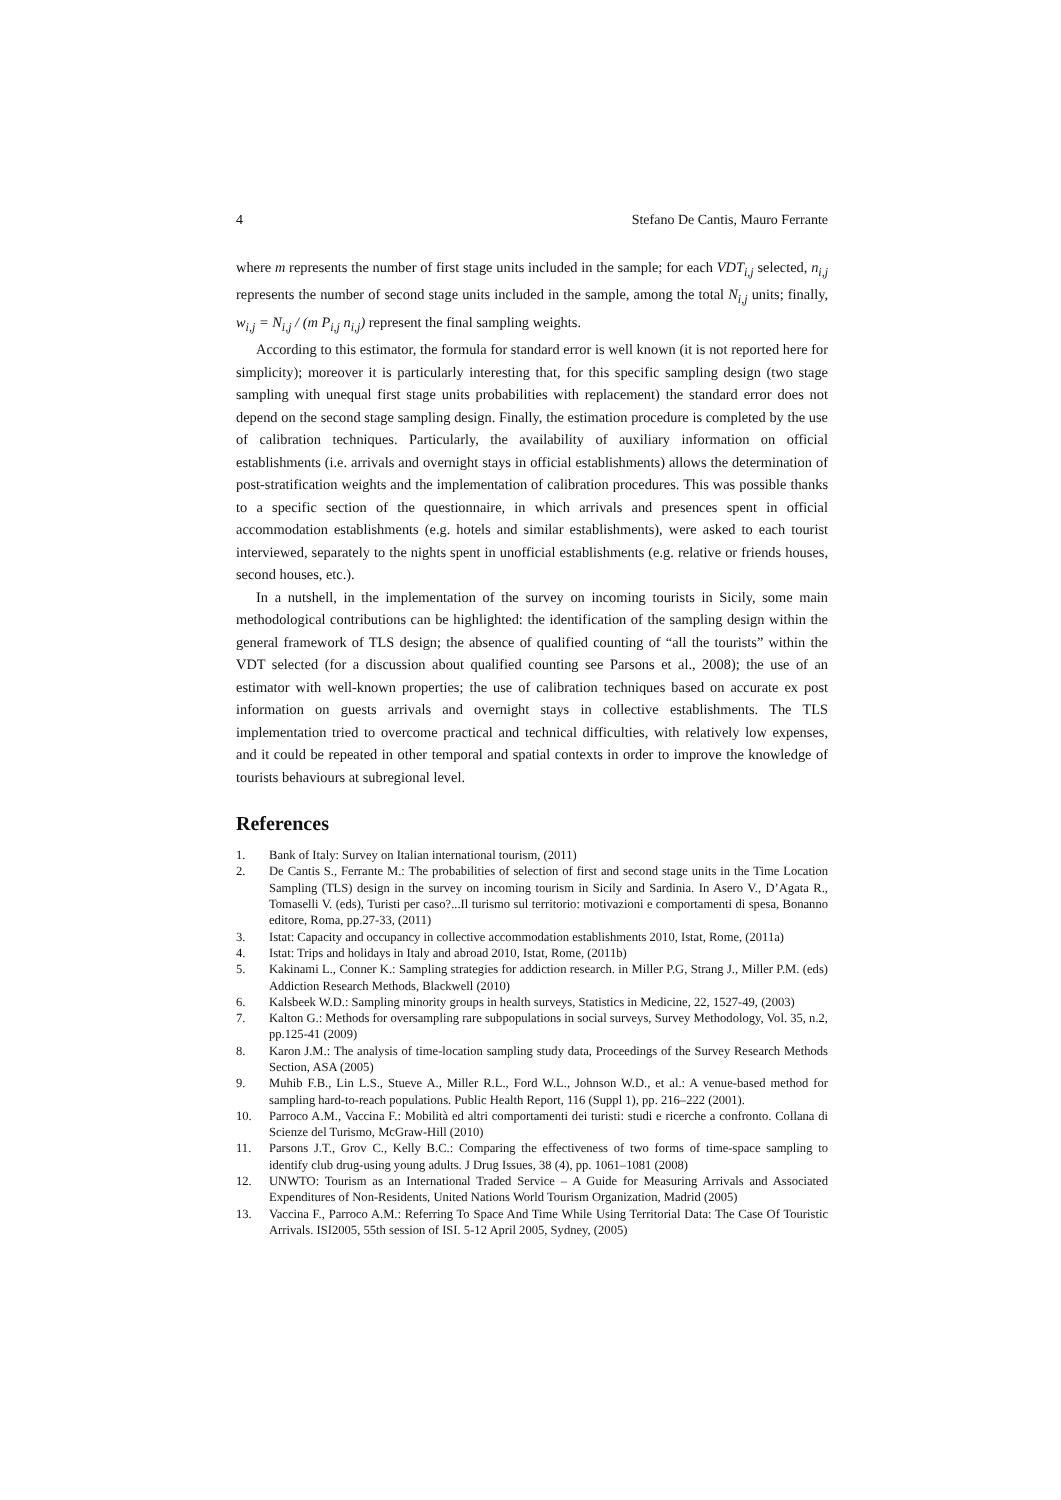4 Stefano De Cantis, Mauro Ferrante
where m represents the number of first stage units included in the sample; for each VDT<sub>i,j</sub> selected, n<sub>i,j</sub> represents the number of second stage units included in the sample, among the total N<sub>i,j</sub> units; finally, w<sub>i,j</sub> = N<sub>i,j</sub> / (m P<sub>i,j</sub> n<sub>i,j</sub>) represent the final sampling weights.
According to this estimator, the formula for standard error is well known (it is not reported here for simplicity); moreover it is particularly interesting that, for this specific sampling design (two stage sampling with unequal first stage units probabilities with replacement) the standard error does not depend on the second stage sampling design. Finally, the estimation procedure is completed by the use of calibration techniques. Particularly, the availability of auxiliary information on official establishments (i.e. arrivals and overnight stays in official establishments) allows the determination of post-stratification weights and the implementation of calibration procedures. This was possible thanks to a specific section of the questionnaire, in which arrivals and presences spent in official accommodation establishments (e.g. hotels and similar establishments), were asked to each tourist interviewed, separately to the nights spent in unofficial establishments (e.g. relative or friends houses, second houses, etc.).
In a nutshell, in the implementation of the survey on incoming tourists in Sicily, some main methodological contributions can be highlighted: the identification of the sampling design within the general framework of TLS design; the absence of qualified counting of “all the tourists” within the VDT selected (for a discussion about qualified counting see Parsons et al., 2008); the use of an estimator with well-known properties; the use of calibration techniques based on accurate ex post information on guests arrivals and overnight stays in collective establishments. The TLS implementation tried to overcome practical and technical difficulties, with relatively low expenses, and it could be repeated in other temporal and spatial contexts in order to improve the knowledge of tourists behaviours at subregional level.
References
1. Bank of Italy: Survey on Italian international tourism, (2011)
2. De Cantis S., Ferrante M.: The probabilities of selection of first and second stage units in the Time Location Sampling (TLS) design in the survey on incoming tourism in Sicily and Sardinia. In Asero V., D’Agata R., Tomaselli V. (eds), Turisti per caso?...Il turismo sul territorio: motivazioni e comportamenti di spesa, Bonanno editore, Roma, pp.27-33, (2011)
3. Istat: Capacity and occupancy in collective accommodation establishments 2010, Istat, Rome, (2011a)
4. Istat: Trips and holidays in Italy and abroad 2010, Istat, Rome, (2011b)
5. Kakinami L., Conner K.: Sampling strategies for addiction research. in Miller P.G, Strang J., Miller P.M. (eds) Addiction Research Methods, Blackwell (2010)
6. Kalsbeek W.D.: Sampling minority groups in health surveys, Statistics in Medicine, 22, 1527-49, (2003)
7. Kalton G.: Methods for oversampling rare subpopulations in social surveys, Survey Methodology, Vol. 35, n.2, pp.125-41 (2009)
8. Karon J.M.: The analysis of time-location sampling study data, Proceedings of the Survey Research Methods Section, ASA (2005)
9. Muhib F.B., Lin L.S., Stueve A., Miller R.L., Ford W.L., Johnson W.D., et al.: A venue-based method for sampling hard-to-reach populations. Public Health Report, 116 (Suppl 1), pp. 216–222 (2001).
10. Parroco A.M., Vaccina F.: Mobilità ed altri comportamenti dei turisti: studi e ricerche a confronto. Collana di Scienze del Turismo, McGraw-Hill (2010)
11. Parsons J.T., Grov C., Kelly B.C.: Comparing the effectiveness of two forms of time-space sampling to identify club drug-using young adults. J Drug Issues, 38 (4), pp. 1061–1081 (2008)
12. UNWTO: Tourism as an International Traded Service – A Guide for Measuring Arrivals and Associated Expenditures of Non-Residents, United Nations World Tourism Organization, Madrid (2005)
13. Vaccina F., Parroco A.M.: Referring To Space And Time While Using Territorial Data: The Case Of Touristic Arrivals. ISI2005, 55th session of ISI. 5-12 April 2005, Sydney, (2005)